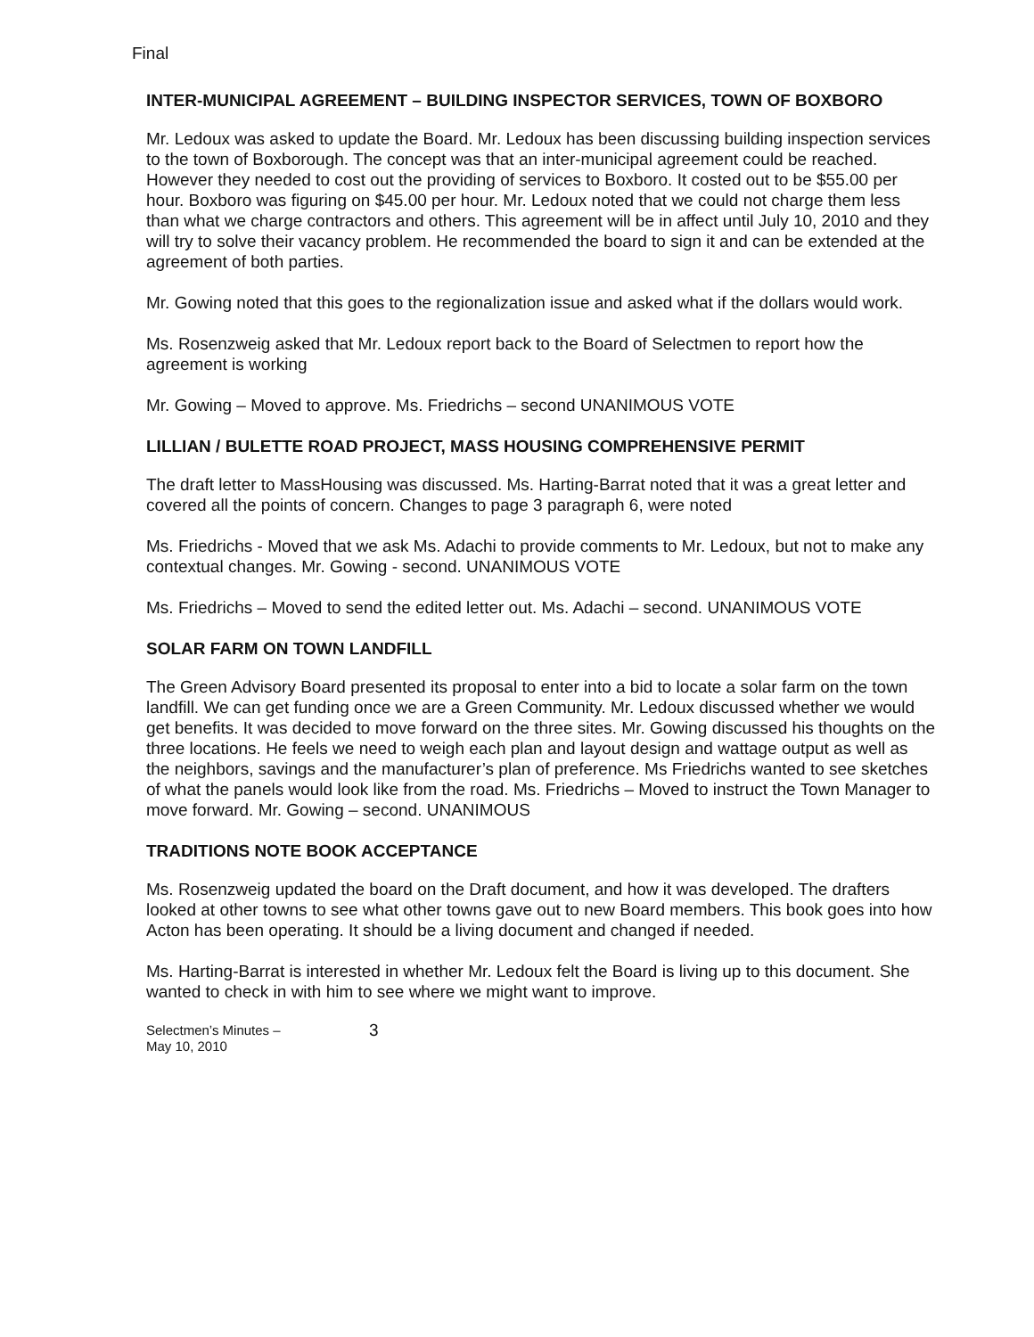Final
INTER-MUNICIPAL AGREEMENT – BUILDING INSPECTOR SERVICES, TOWN OF BOXBORO
Mr. Ledoux was asked to update the Board. Mr. Ledoux has been discussing building inspection services to the town of Boxborough. The concept was that an inter-municipal agreement could be reached. However they needed to cost out the providing of services to Boxboro. It costed out to be $55.00 per hour. Boxboro was figuring on $45.00 per hour. Mr. Ledoux noted that we could not charge them less than what we charge contractors and others. This agreement will be in affect until July 10, 2010 and they will try to solve their vacancy problem. He recommended the board to sign it and can be extended at the agreement of both parties.
Mr. Gowing noted that this goes to the regionalization issue and asked what if the dollars would work.
Ms. Rosenzweig asked that Mr. Ledoux report back to the Board of Selectmen to report how the agreement is working
Mr. Gowing – Moved to approve. Ms. Friedrichs – second UNANIMOUS VOTE
LILLIAN / BULETTE ROAD PROJECT, MASS HOUSING COMPREHENSIVE PERMIT
The draft letter to MassHousing was discussed. Ms. Harting-Barrat noted that it was a great letter and covered all the points of concern. Changes to page 3 paragraph 6, were noted
Ms. Friedrichs - Moved that we ask Ms. Adachi to provide comments to Mr. Ledoux, but not to make any contextual changes. Mr. Gowing - second. UNANIMOUS VOTE
Ms. Friedrichs – Moved to send the edited letter out. Ms. Adachi – second. UNANIMOUS VOTE
SOLAR FARM ON TOWN LANDFILL
The Green Advisory Board presented its proposal to enter into a bid to locate a solar farm on the town landfill. We can get funding once we are a Green Community. Mr. Ledoux discussed whether we would get benefits. It was decided to move forward on the three sites. Mr. Gowing discussed his thoughts on the three locations. He feels we need to weigh each plan and layout design and wattage output as well as the neighbors, savings and the manufacturer’s plan of preference. Ms Friedrichs wanted to see sketches of what the panels would look like from the road. Ms. Friedrichs – Moved to instruct the Town Manager to move forward. Mr. Gowing – second. UNANIMOUS
TRADITIONS NOTE BOOK ACCEPTANCE
Ms. Rosenzweig updated the board on the Draft document, and how it was developed. The drafters looked at other towns to see what other towns gave out to new Board members. This book goes into how Acton has been operating. It should be a living document and changed if needed.
Ms. Harting-Barrat is interested in whether Mr. Ledoux felt the Board is living up to this document. She wanted to check in with him to see where we might want to improve.
Selectmen’s Minutes –
May 10, 2010
3